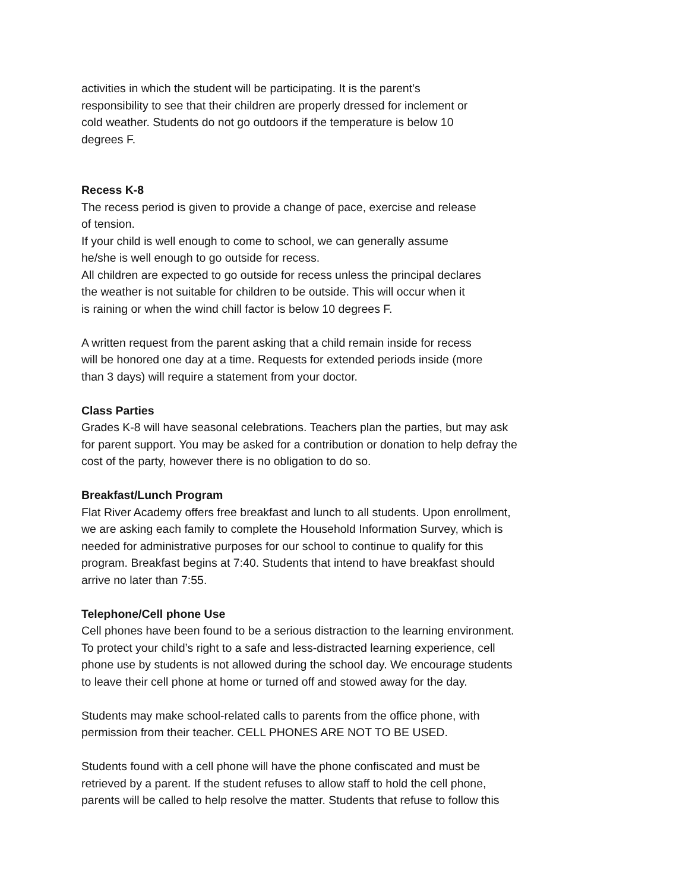activities in which the student will be participating. It is the parent’s
responsibility to see that their children are properly dressed for inclement or
cold weather. Students do not go outdoors if the temperature is below 10
degrees F.
Recess K-8
The recess period is given to provide a change of pace, exercise and release
of tension.
If your child is well enough to come to school, we can generally assume
he/she is well enough to go outside for recess.
All children are expected to go outside for recess unless the principal declares
the weather is not suitable for children to be outside. This will occur when it
is raining or when the wind chill factor is below 10 degrees F.
A written request from the parent asking that a child remain inside for recess
will be honored one day at a time. Requests for extended periods inside (more
than 3 days) will require a statement from your doctor.
Class Parties
Grades K-8 will have seasonal celebrations. Teachers plan the parties, but may ask
for parent support. You may be asked for a contribution or donation to help defray the
cost of the party, however there is no obligation to do so.
Breakfast/Lunch Program
Flat River Academy offers free breakfast and lunch to all students. Upon enrollment,
we are asking each family to complete the Household Information Survey, which is
needed for administrative purposes for our school to continue to qualify for this
program. Breakfast begins at 7:40. Students that intend to have breakfast should
arrive no later than 7:55.
Telephone/Cell phone Use
Cell phones have been found to be a serious distraction to the learning environment.
To protect your child’s right to a safe and less-distracted learning experience, cell
phone use by students is not allowed during the school day. We encourage students
to leave their cell phone at home or turned off and stowed away for the day.
Students may make school-related calls to parents from the office phone, with
permission from their teacher. CELL PHONES ARE NOT TO BE USED.
Students found with a cell phone will have the phone confiscated and must be
retrieved by a parent. If the student refuses to allow staff to hold the cell phone,
parents will be called to help resolve the matter. Students that refuse to follow this